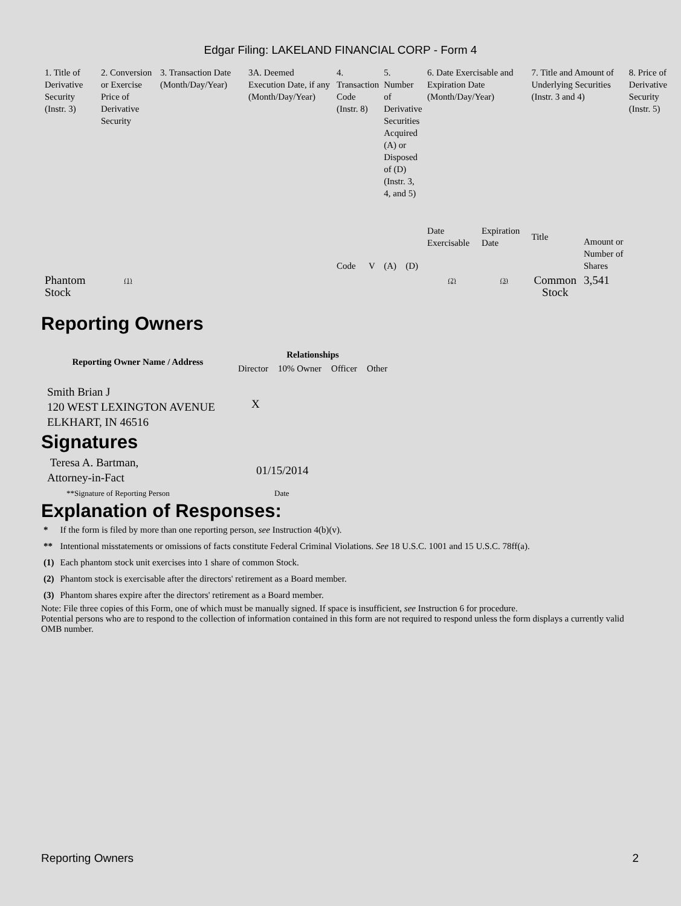Edgar Filing: LAKELAND FINANCIAL CORP - Form 4
| 1. Title of Derivative Security (Instr. 3) | 2. Conversion or Exercise Price of Derivative Security | 3. Transaction Date (Month/Day/Year) | 3A. Deemed Execution Date, if any (Month/Day/Year) | 4. Transaction Code (Instr. 8) | | 5. Number of Derivative Securities Acquired (A) or Disposed of (D) (Instr. 3, 4, and 5) | | 6. Date Exercisable and Expiration Date (Month/Day/Year) | | 7. Title and Amount of Underlying Securities (Instr. 3 and 4) | | 8. Price of Derivative Security (Instr. 5) |
| --- | --- | --- | --- | --- | --- | --- | --- | --- | --- | --- | --- | --- |
| | | | | Code | V | (A) | (D) | Date Exercisable | Expiration Date | Title | Amount or Number of Shares | |
| Phantom Stock | (1) | | | | | | | (2) | (3) | Common Stock | 3,541 | |
Reporting Owners
| Reporting Owner Name / Address | Relationships | | | |
| --- | --- | --- | --- | --- |
| | Director | 10% Owner | Officer | Other |
| Smith Brian J 120 WEST LEXINGTON AVENUE ELKHART, IN 46516 | X | | | |
Signatures
| Teresa A. Bartman, Attorney-in-Fact | 01/15/2014 |
| **Signature of Reporting Person | Date |
Explanation of Responses:
| * | If the form is filed by more than one reporting person, see Instruction 4(b)(v). |
| ** | Intentional misstatements or omissions of facts constitute Federal Criminal Violations. See 18 U.S.C. 1001 and 15 U.S.C. 78ff(a). |
| (1) | Each phantom stock unit exercises into 1 share of common Stock. |
| (2) | Phantom stock is exercisable after the directors' retirement as a Board member. |
| (3) | Phantom shares expire after the directors' retirement as a Board member. |
Note: File three copies of this Form, one of which must be manually signed. If space is insufficient, see Instruction 6 for procedure.
Potential persons who are to respond to the collection of information contained in this form are not required to respond unless the form displays a currently valid OMB number.
Reporting Owners 2